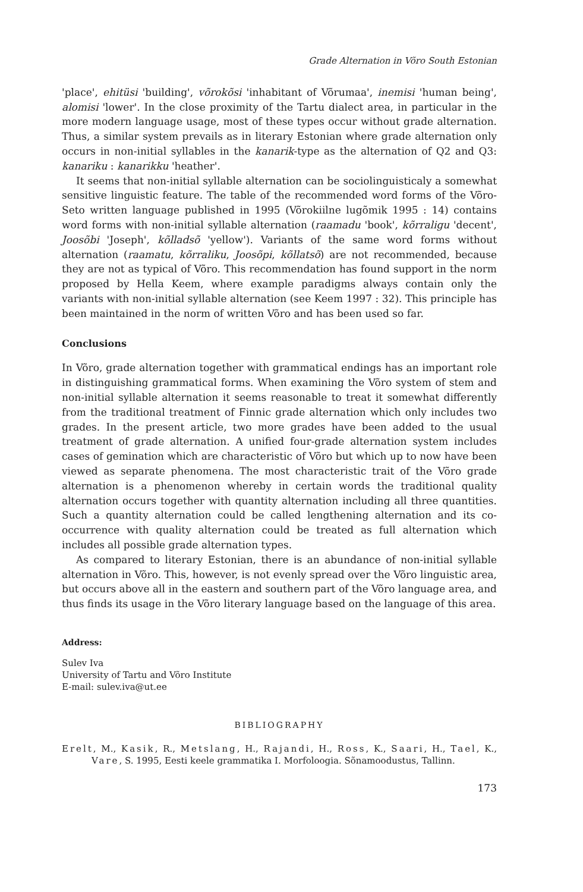Grade Alternation in Võro South Estonian
'place', ehitüsi 'building', võrokõsi 'inhabitant of Võrumaa', inemisi 'human being', alomisi 'lower'. In the close proximity of the Tartu dialect area, in particular in the more modern language usage, most of these types occur without grade alternation. Thus, a similar system prevails as in literary Estonian where grade alternation only occurs in non-initial syllables in the kanarik-type as the alternation of Q2 and Q3: kanariku : kanarikku 'heather'.
It seems that non-initial syllable alternation can be sociolinguisticaly a somewhat sensitive linguistic feature. The table of the recommended word forms of the Võro-Seto written language published in 1995 (Võrokiilne lugõmik 1995 : 14) contains word forms with non-initial syllable alternation (raamadu 'book', kõrraligu 'decent', Joosõbi 'Joseph', kõlladsõ 'yellow'). Variants of the same word forms without alternation (raamatu, kõrraliku, Joosõpi, kõllatsõ) are not recommended, because they are not as typical of Võro. This recommendation has found support in the norm proposed by Hella Keem, where example paradigms always contain only the variants with non-initial syllable alternation (see Keem 1997 : 32). This principle has been maintained in the norm of written Võro and has been used so far.
Conclusions
In Võro, grade alternation together with grammatical endings has an important role in distinguishing grammatical forms. When examining the Võro system of stem and non-initial syllable alternation it seems reasonable to treat it somewhat differently from the traditional treatment of Finnic grade alternation which only includes two grades. In the present article, two more grades have been added to the usual treatment of grade alternation. A unified four-grade alternation system includes cases of gemination which are characteristic of Võro but which up to now have been viewed as separate phenomena. The most characteristic trait of the Võro grade alternation is a phenomenon whereby in certain words the traditional quality alternation occurs together with quantity alternation including all three quantities. Such a quantity alternation could be called lengthening alternation and its co-occurrence with quality alternation could be treated as full alternation which includes all possible grade alternation types.
As compared to literary Estonian, there is an abundance of non-initial syllable alternation in Võro. This, however, is not evenly spread over the Võro linguistic area, but occurs above all in the eastern and southern part of the Võro language area, and thus finds its usage in the Võro literary language based on the language of this area.
Address:
Sulev Iva
University of Tartu and Võro Institute
E-mail: sulev.iva@ut.ee
BIBLIOGRAPHY
Erelt, M., Kasik, R., Metslang, H., Rajandi, H., Ross, K., Saari, H., Tael, K., Vare, S. 1995, Eesti keele grammatika I. Morfoloogia. Sõnamoodustus, Tallinn.
173